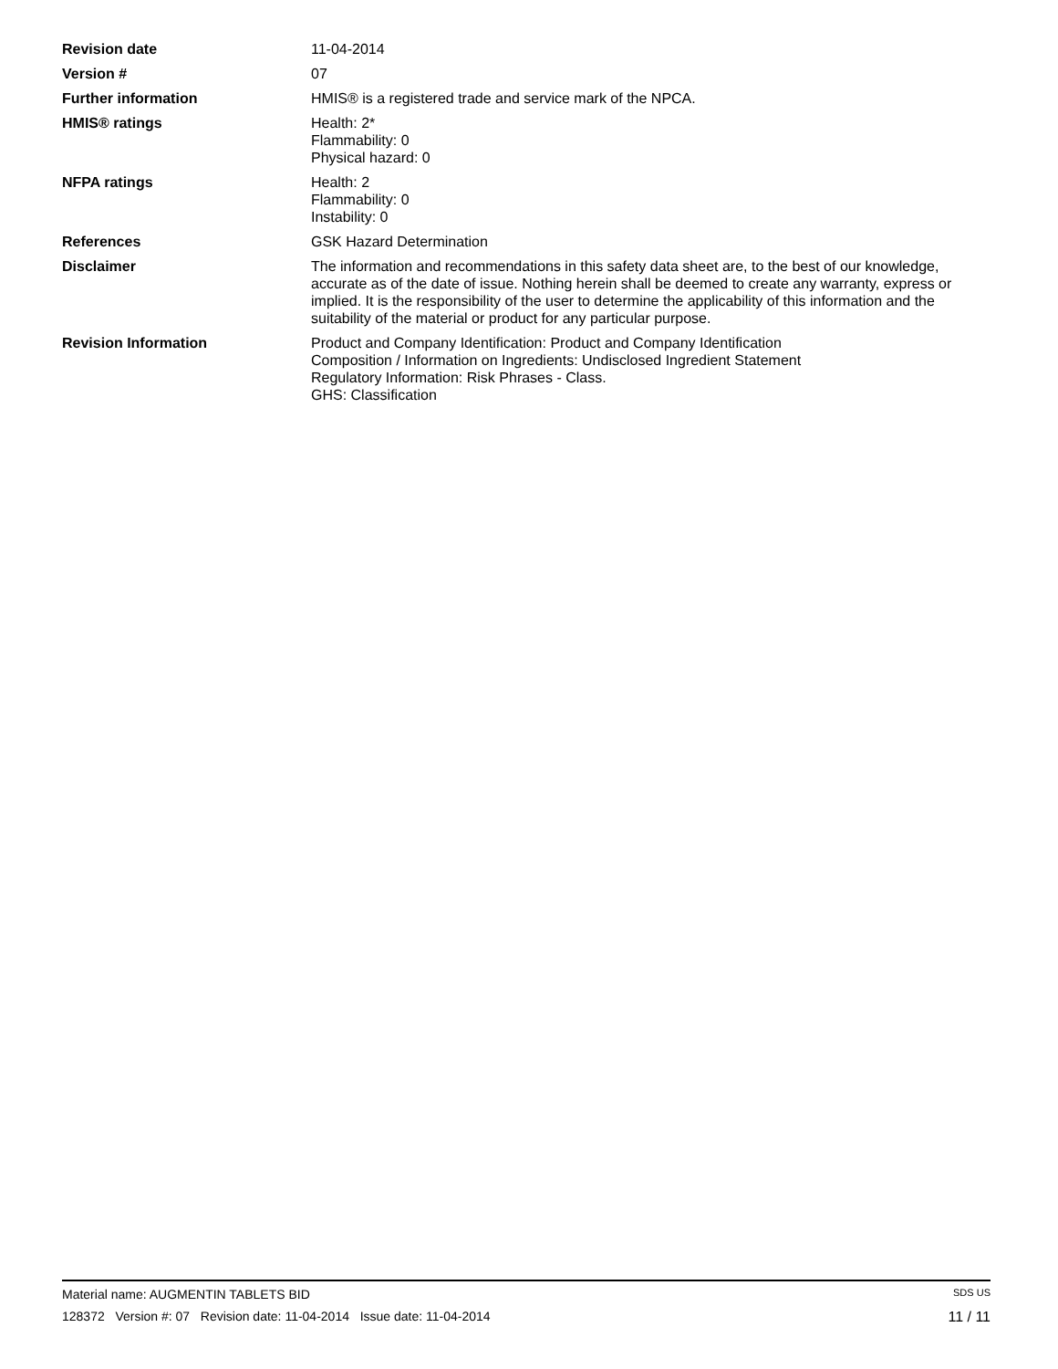Revision date 11-04-2014
Version # 07
Further information HMIS® is a registered trade and service mark of the NPCA.
HMIS® ratings Health: 2*
Flammability: 0
Physical hazard: 0
NFPA ratings Health: 2
Flammability: 0
Instability: 0
References GSK Hazard Determination
Disclaimer The information and recommendations in this safety data sheet are, to the best of our knowledge, accurate as of the date of issue. Nothing herein shall be deemed to create any warranty, express or implied. It is the responsibility of the user to determine the applicability of this information and the suitability of the material or product for any particular purpose.
Revision Information Product and Company Identification: Product and Company Identification
Composition / Information on Ingredients: Undisclosed Ingredient Statement
Regulatory Information: Risk Phrases - Class.
GHS: Classification
Material name: AUGMENTIN TABLETS BID SDS US
128372 Version #: 07 Revision date: 11-04-2014 Issue date: 11-04-2014 11 / 11